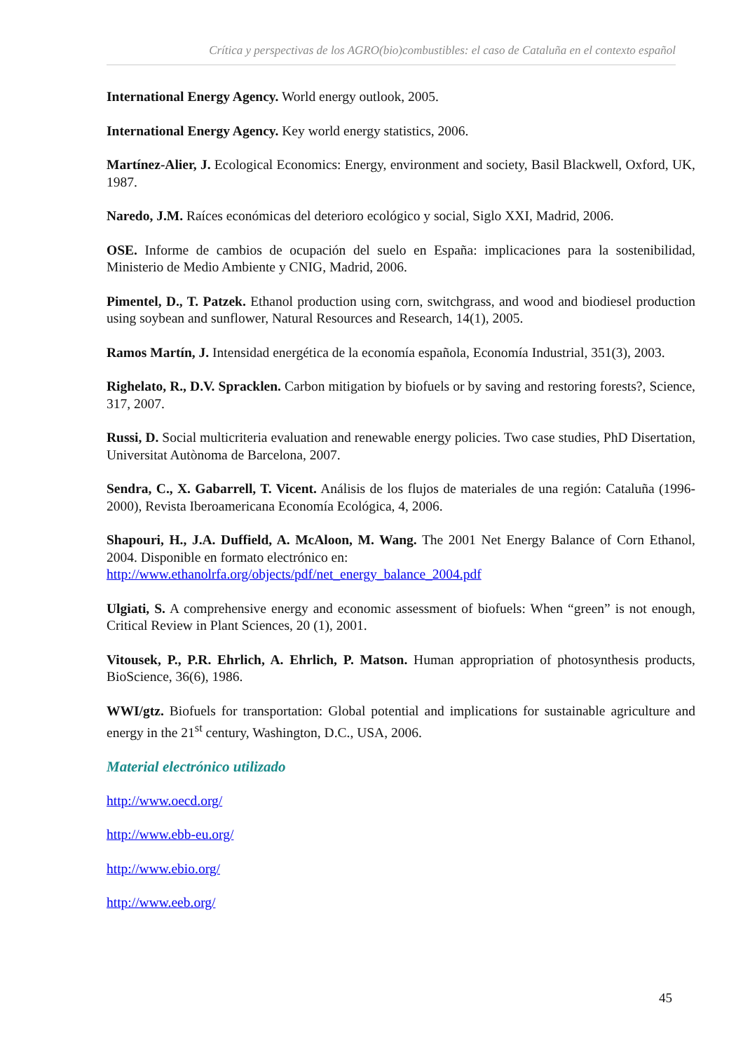Crítica y perspectivas de los AGRO(bio)combustibles: el caso de Cataluña en el contexto español
International Energy Agency. World energy outlook, 2005.
International Energy Agency. Key world energy statistics, 2006.
Martínez-Alier, J. Ecological Economics: Energy, environment and society, Basil Blackwell, Oxford, UK, 1987.
Naredo, J.M. Raíces económicas del deterioro ecológico y social, Siglo XXI, Madrid, 2006.
OSE. Informe de cambios de ocupación del suelo en España: implicaciones para la sostenibilidad, Ministerio de Medio Ambiente y CNIG, Madrid, 2006.
Pimentel, D., T. Patzek. Ethanol production using corn, switchgrass, and wood and biodiesel production using soybean and sunflower, Natural Resources and Research, 14(1), 2005.
Ramos Martín, J. Intensidad energética de la economía española, Economía Industrial, 351(3), 2003.
Righelato, R., D.V. Spracklen. Carbon mitigation by biofuels or by saving and restoring forests?, Science, 317, 2007.
Russi, D. Social multicriteria evaluation and renewable energy policies. Two case studies, PhD Disertation, Universitat Autònoma de Barcelona, 2007.
Sendra, C., X. Gabarrell, T. Vicent. Análisis de los flujos de materiales de una región: Cataluña (1996-2000), Revista Iberoamericana Economía Ecológica, 4, 2006.
Shapouri, H., J.A. Duffield, A. McAloon, M. Wang. The 2001 Net Energy Balance of Corn Ethanol, 2004. Disponible en formato electrónico en:
http://www.ethanolrfa.org/objects/pdf/net_energy_balance_2004.pdf
Ulgiati, S. A comprehensive energy and economic assessment of biofuels: When “green” is not enough, Critical Review in Plant Sciences, 20 (1), 2001.
Vitousek, P., P.R. Ehrlich, A. Ehrlich, P. Matson. Human appropriation of photosynthesis products, BioScience, 36(6), 1986.
WWI/gtz. Biofuels for transportation: Global potential and implications for sustainable agriculture and energy in the 21<sup>st</sup> century, Washington, D.C., USA, 2006.
Material electrónico utilizado
http://www.oecd.org/
http://www.ebb-eu.org/
http://www.ebio.org/
http://www.eeb.org/
45